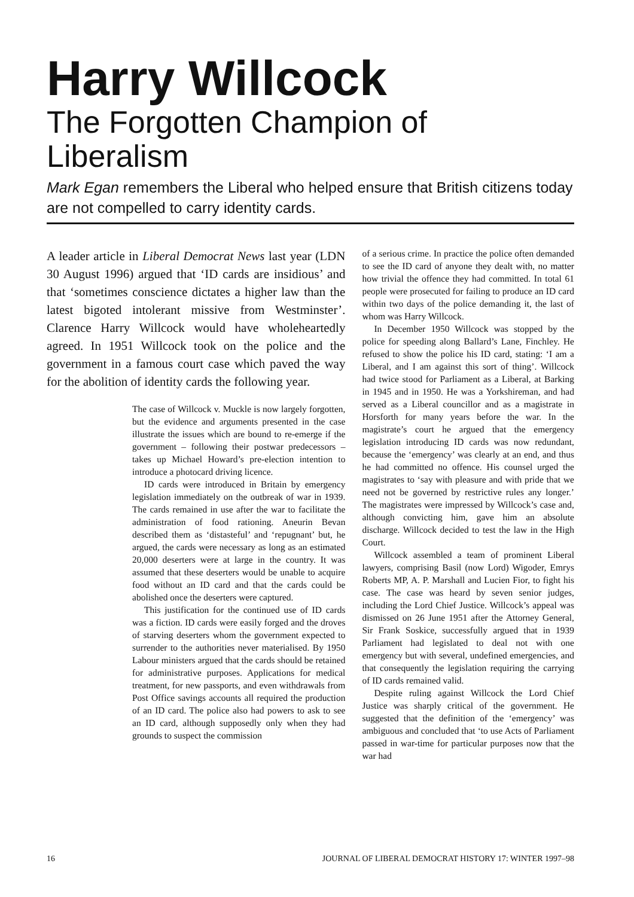Harry Willcock
The Forgotten Champion of Liberalism
Mark Egan remembers the Liberal who helped ensure that British citizens today are not compelled to carry identity cards.
A leader article in Liberal Democrat News last year (LDN 30 August 1996) argued that ‘ID cards are insidious’ and that ‘sometimes conscience dictates a higher law than the latest bigoted intolerant missive from Westminster’. Clarence Harry Willcock would have wholeheartedly agreed. In 1951 Willcock took on the police and the government in a famous court case which paved the way for the abolition of identity cards the following year.
The case of Willcock v. Muckle is now largely forgotten, but the evidence and arguments presented in the case illustrate the issues which are bound to re-emerge if the government – following their postwar predecessors – takes up Michael Howard’s pre-election intention to introduce a photocard driving licence.
ID cards were introduced in Britain by emergency legislation immediately on the outbreak of war in 1939. The cards remained in use after the war to facilitate the administration of food rationing. Aneurin Bevan described them as ‘distasteful’ and ‘repugnant’ but, he argued, the cards were necessary as long as an estimated 20,000 deserters were at large in the country. It was assumed that these deserters would be unable to acquire food without an ID card and that the cards could be abolished once the deserters were captured.
This justification for the continued use of ID cards was a fiction. ID cards were easily forged and the droves of starving deserters whom the government expected to surrender to the authorities never materialised. By 1950 Labour ministers argued that the cards should be retained for administrative purposes. Applications for medical treatment, for new passports, and even withdrawals from Post Office savings accounts all required the production of an ID card. The police also had powers to ask to see an ID card, although supposedly only when they had grounds to suspect the commission
of a serious crime. In practice the police often demanded to see the ID card of anyone they dealt with, no matter how trivial the offence they had committed. In total 61 people were prosecuted for failing to produce an ID card within two days of the police demanding it, the last of whom was Harry Willcock.
In December 1950 Willcock was stopped by the police for speeding along Ballard’s Lane, Finchley. He refused to show the police his ID card, stating: ‘I am a Liberal, and I am against this sort of thing’. Willcock had twice stood for Parliament as a Liberal, at Barking in 1945 and in 1950. He was a Yorkshireman, and had served as a Liberal councillor and as a magistrate in Horsforth for many years before the war. In the magistrate’s court he argued that the emergency legislation introducing ID cards was now redundant, because the ‘emergency’ was clearly at an end, and thus he had committed no offence. His counsel urged the magistrates to ‘say with pleasure and with pride that we need not be governed by restrictive rules any longer.’ The magistrates were impressed by Willcock’s case and, although convicting him, gave him an absolute discharge. Willcock decided to test the law in the High Court.
Willcock assembled a team of prominent Liberal lawyers, comprising Basil (now Lord) Wigoder, Emrys Roberts MP, A. P. Marshall and Lucien Fior, to fight his case. The case was heard by seven senior judges, including the Lord Chief Justice. Willcock’s appeal was dismissed on 26 June 1951 after the Attorney General, Sir Frank Soskice, successfully argued that in 1939 Parliament had legislated to deal not with one emergency but with several, undefined emergencies, and that consequently the legislation requiring the carrying of ID cards remained valid.
Despite ruling against Willcock the Lord Chief Justice was sharply critical of the government. He suggested that the definition of the ‘emergency’ was ambiguous and concluded that ‘to use Acts of Parliament passed in war-time for particular purposes now that the war had
16 JOURNAL OF LIBERAL DEMOCRAT HISTORY 17: WINTER 1997–98